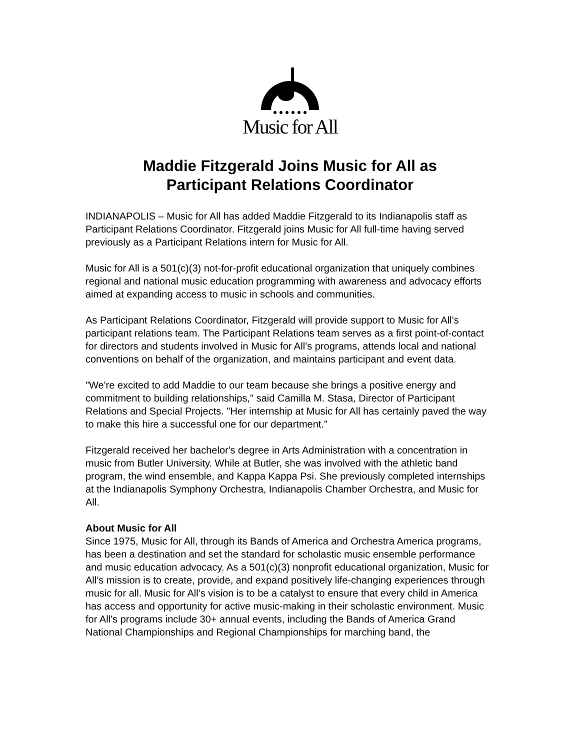Music for All
Maddie Fitzgerald Joins Music for All as
Participant Relations Coordinator
INDIANAPOLIS – Music for All has added Maddie Fitzgerald to its Indianapolis staff as Participant Relations Coordinator. Fitzgerald joins Music for All full-time having served previously as a Participant Relations intern for Music for All.
Music for All is a 501(c)(3) not-for-profit educational organization that uniquely combines regional and national music education programming with awareness and advocacy efforts aimed at expanding access to music in schools and communities.
As Participant Relations Coordinator, Fitzgerald will provide support to Music for All’s participant relations team. The Participant Relations team serves as a first point-of-contact for directors and students involved in Music for All’s programs, attends local and national conventions on behalf of the organization, and maintains participant and event data.
"We're excited to add Maddie to our team because she brings a positive energy and commitment to building relationships," said Camilla M. Stasa, Director of Participant Relations and Special Projects. "Her internship at Music for All has certainly paved the way to make this hire a successful one for our department.”
Fitzgerald received her bachelor's degree in Arts Administration with a concentration in music from Butler University. While at Butler, she was involved with the athletic band program, the wind ensemble, and Kappa Kappa Psi. She previously completed internships at the Indianapolis Symphony Orchestra, Indianapolis Chamber Orchestra, and Music for All.
About Music for All
Since 1975, Music for All, through its Bands of America and Orchestra America programs, has been a destination and set the standard for scholastic music ensemble performance and music education advocacy. As a 501(c)(3) nonprofit educational organization, Music for All’s mission is to create, provide, and expand positively life-changing experiences through music for all. Music for All’s vision is to be a catalyst to ensure that every child in America has access and opportunity for active music-making in their scholastic environment. Music for All’s programs include 30+ annual events, including the Bands of America Grand National Championships and Regional Championships for marching band, the